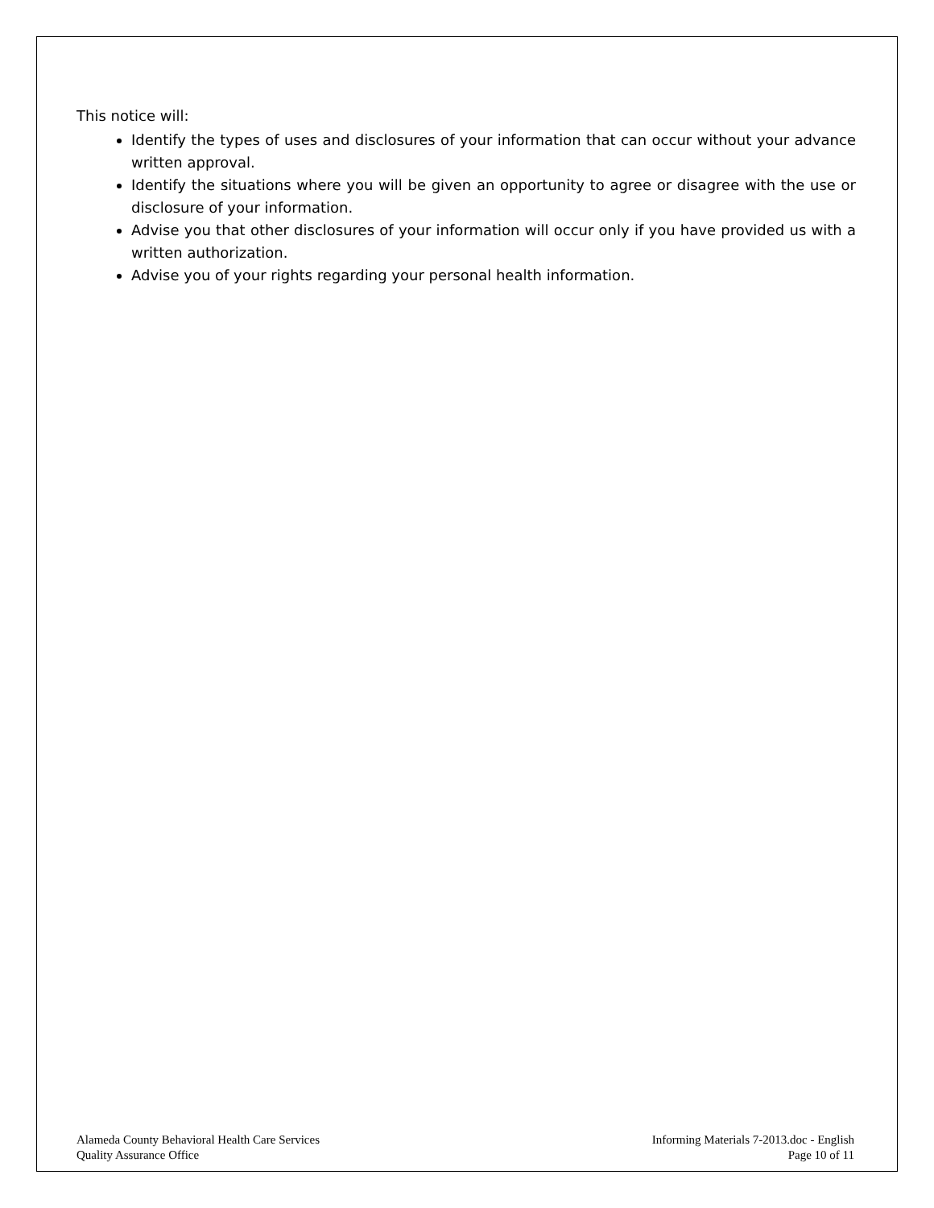This notice will:
Identify the types of uses and disclosures of your information that can occur without your advance written approval.
Identify the situations where you will be given an opportunity to agree or disagree with the use or disclosure of your information.
Advise you that other disclosures of your information will occur only if you have provided us with a written authorization.
Advise you of your rights regarding your personal health information.
Alameda County Behavioral Health Care Services
Quality Assurance Office
Informing Materials 7-2013.doc - English
Page 10 of 11